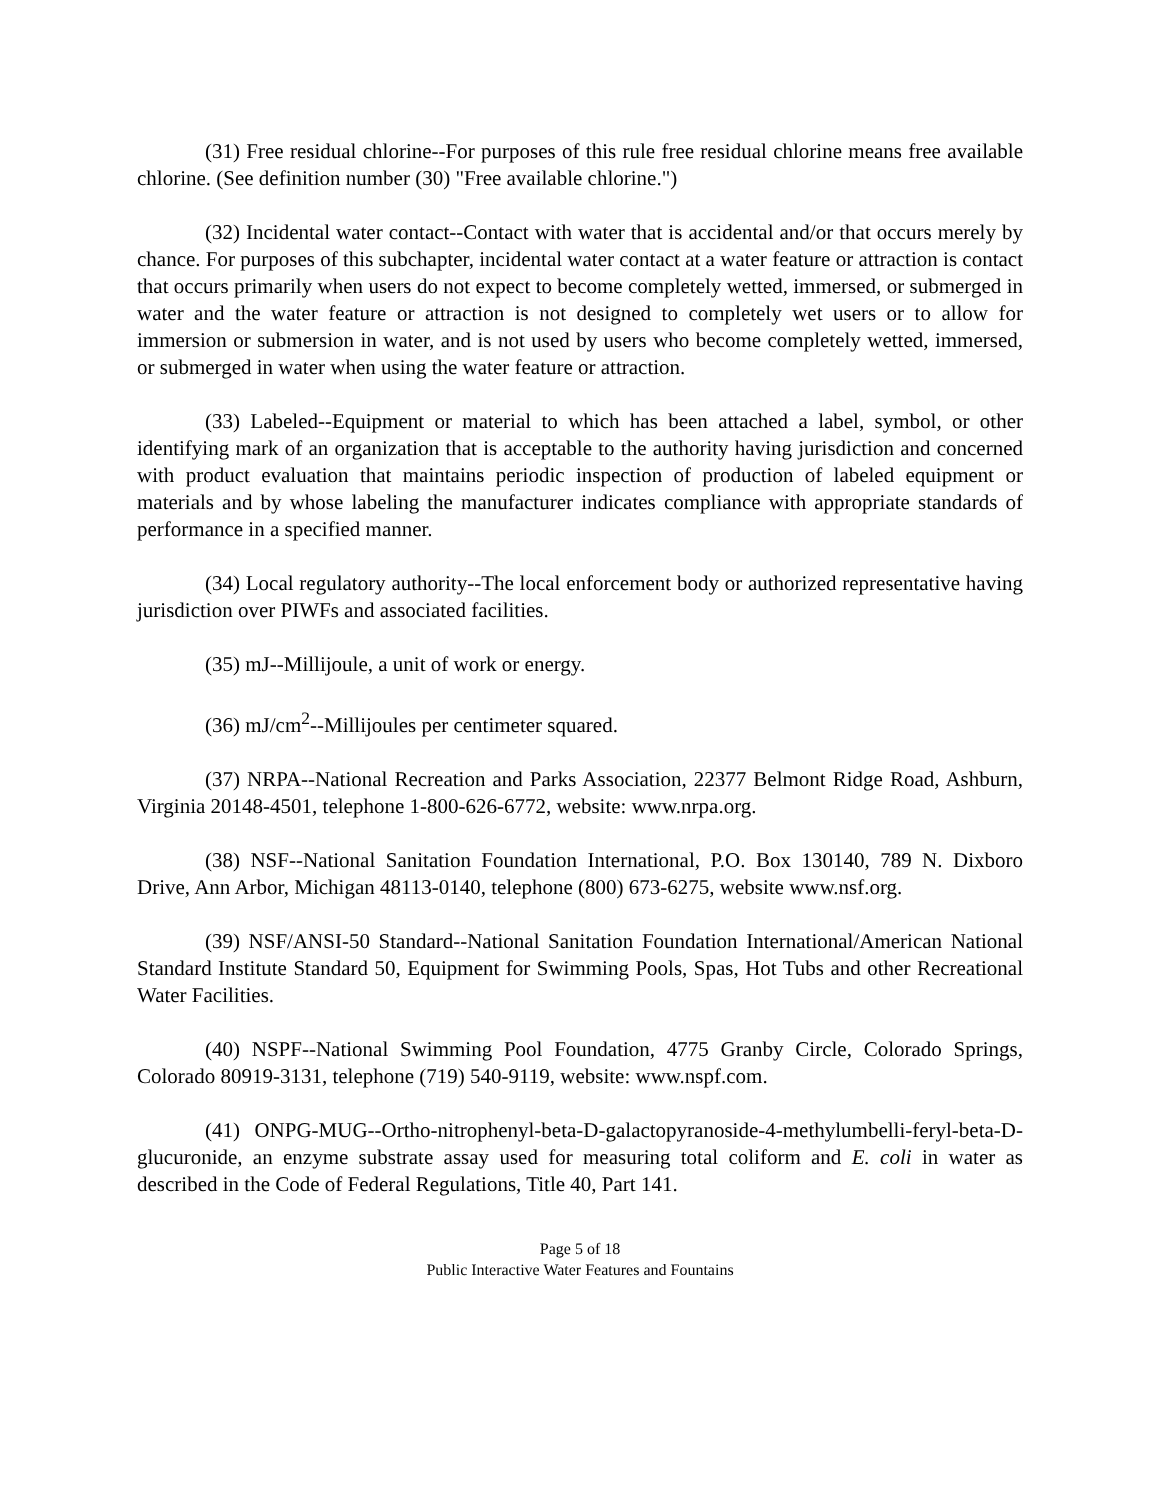(31) Free residual chlorine--For purposes of this rule free residual chlorine means free available chlorine. (See definition number (30) "Free available chlorine.")
(32) Incidental water contact--Contact with water that is accidental and/or that occurs merely by chance. For purposes of this subchapter, incidental water contact at a water feature or attraction is contact that occurs primarily when users do not expect to become completely wetted, immersed, or submerged in water and the water feature or attraction is not designed to completely wet users or to allow for immersion or submersion in water, and is not used by users who become completely wetted, immersed, or submerged in water when using the water feature or attraction.
(33) Labeled--Equipment or material to which has been attached a label, symbol, or other identifying mark of an organization that is acceptable to the authority having jurisdiction and concerned with product evaluation that maintains periodic inspection of production of labeled equipment or materials and by whose labeling the manufacturer indicates compliance with appropriate standards of performance in a specified manner.
(34) Local regulatory authority--The local enforcement body or authorized representative having jurisdiction over PIWFs and associated facilities.
(35) mJ--Millijoule, a unit of work or energy.
(36) mJ/cm<sup>2</sup>--Millijoules per centimeter squared.
(37) NRPA--National Recreation and Parks Association, 22377 Belmont Ridge Road, Ashburn, Virginia 20148-4501, telephone 1-800-626-6772, website: www.nrpa.org.
(38) NSF--National Sanitation Foundation International, P.O. Box 130140, 789 N. Dixboro Drive, Ann Arbor, Michigan 48113-0140, telephone (800) 673-6275, website www.nsf.org.
(39) NSF/ANSI-50 Standard--National Sanitation Foundation International/American National Standard Institute Standard 50, Equipment for Swimming Pools, Spas, Hot Tubs and other Recreational Water Facilities.
(40) NSPF--National Swimming Pool Foundation, 4775 Granby Circle, Colorado Springs, Colorado 80919-3131, telephone (719) 540-9119, website: www.nspf.com.
(41) ONPG-MUG--Ortho-nitrophenyl-beta-D-galactopyranoside-4-methylumbelli-feryl-beta-D-glucuronide, an enzyme substrate assay used for measuring total coliform and E. coli in water as described in the Code of Federal Regulations, Title 40, Part 141.
Page 5 of 18
Public Interactive Water Features and Fountains